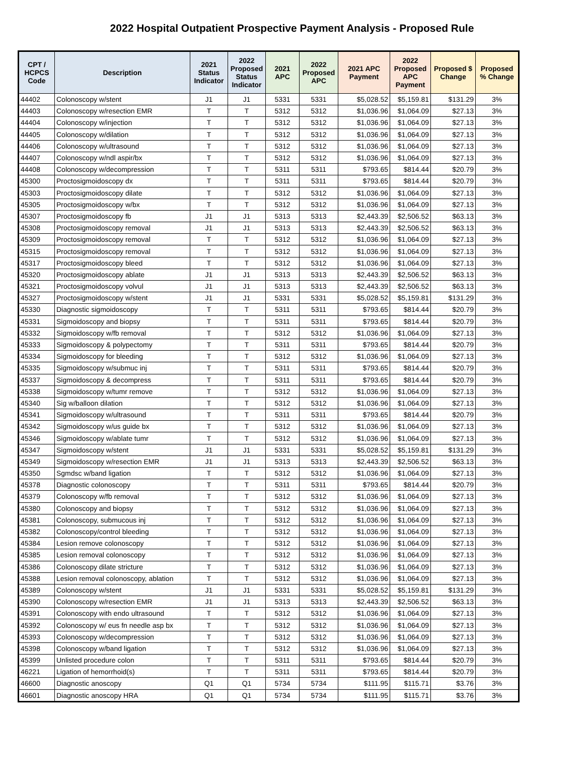2022 Hospital Outpatient Prospective Payment Analysis - Proposed Rule
| CPT / HCPCS Code | Description | 2021 Status Indicator | 2022 Proposed Status Indicator | 2021 APC | 2022 Proposed APC | 2021 APC Payment | 2022 Proposed APC Payment | Proposed $ Change | Proposed % Change |
| --- | --- | --- | --- | --- | --- | --- | --- | --- | --- |
| 44402 | Colonoscopy w/stent | J1 | J1 | 5331 | 5331 | $5,028.52 | $5,159.81 | $131.29 | 3% |
| 44403 | Colonoscopy w/resection EMR | T | T | 5312 | 5312 | $1,036.96 | $1,064.09 | $27.13 | 3% |
| 44404 | Colonoscopy w/injection | T | T | 5312 | 5312 | $1,036.96 | $1,064.09 | $27.13 | 3% |
| 44405 | Colonoscopy w/dilation | T | T | 5312 | 5312 | $1,036.96 | $1,064.09 | $27.13 | 3% |
| 44406 | Colonoscopy w/ultrasound | T | T | 5312 | 5312 | $1,036.96 | $1,064.09 | $27.13 | 3% |
| 44407 | Colonoscopy w/ndl aspir/bx | T | T | 5312 | 5312 | $1,036.96 | $1,064.09 | $27.13 | 3% |
| 44408 | Colonoscopy w/decompression | T | T | 5311 | 5311 | $793.65 | $814.44 | $20.79 | 3% |
| 45300 | Proctosigmoidoscopy dx | T | T | 5311 | 5311 | $793.65 | $814.44 | $20.79 | 3% |
| 45303 | Proctosigmoidoscopy dilate | T | T | 5312 | 5312 | $1,036.96 | $1,064.09 | $27.13 | 3% |
| 45305 | Proctosigmoidoscopy w/bx | T | T | 5312 | 5312 | $1,036.96 | $1,064.09 | $27.13 | 3% |
| 45307 | Proctosigmoidoscopy fb | J1 | J1 | 5313 | 5313 | $2,443.39 | $2,506.52 | $63.13 | 3% |
| 45308 | Proctosigmoidoscopy removal | J1 | J1 | 5313 | 5313 | $2,443.39 | $2,506.52 | $63.13 | 3% |
| 45309 | Proctosigmoidoscopy removal | T | T | 5312 | 5312 | $1,036.96 | $1,064.09 | $27.13 | 3% |
| 45315 | Proctosigmoidoscopy removal | T | T | 5312 | 5312 | $1,036.96 | $1,064.09 | $27.13 | 3% |
| 45317 | Proctosigmoidoscopy bleed | T | T | 5312 | 5312 | $1,036.96 | $1,064.09 | $27.13 | 3% |
| 45320 | Proctosigmoidoscopy ablate | J1 | J1 | 5313 | 5313 | $2,443.39 | $2,506.52 | $63.13 | 3% |
| 45321 | Proctosigmoidoscopy volvul | J1 | J1 | 5313 | 5313 | $2,443.39 | $2,506.52 | $63.13 | 3% |
| 45327 | Proctosigmoidoscopy w/stent | J1 | J1 | 5331 | 5331 | $5,028.52 | $5,159.81 | $131.29 | 3% |
| 45330 | Diagnostic sigmoidoscopy | T | T | 5311 | 5311 | $793.65 | $814.44 | $20.79 | 3% |
| 45331 | Sigmoidoscopy and biopsy | T | T | 5311 | 5311 | $793.65 | $814.44 | $20.79 | 3% |
| 45332 | Sigmoidoscopy w/fb removal | T | T | 5312 | 5312 | $1,036.96 | $1,064.09 | $27.13 | 3% |
| 45333 | Sigmoidoscopy & polypectomy | T | T | 5311 | 5311 | $793.65 | $814.44 | $20.79 | 3% |
| 45334 | Sigmoidoscopy for bleeding | T | T | 5312 | 5312 | $1,036.96 | $1,064.09 | $27.13 | 3% |
| 45335 | Sigmoidoscopy w/submuc inj | T | T | 5311 | 5311 | $793.65 | $814.44 | $20.79 | 3% |
| 45337 | Sigmoidoscopy & decompress | T | T | 5311 | 5311 | $793.65 | $814.44 | $20.79 | 3% |
| 45338 | Sigmoidoscopy w/tumr remove | T | T | 5312 | 5312 | $1,036.96 | $1,064.09 | $27.13 | 3% |
| 45340 | Sig w/balloon dilation | T | T | 5312 | 5312 | $1,036.96 | $1,064.09 | $27.13 | 3% |
| 45341 | Sigmoidoscopy w/ultrasound | T | T | 5311 | 5311 | $793.65 | $814.44 | $20.79 | 3% |
| 45342 | Sigmoidoscopy w/us guide bx | T | T | 5312 | 5312 | $1,036.96 | $1,064.09 | $27.13 | 3% |
| 45346 | Sigmoidoscopy w/ablate tumr | T | T | 5312 | 5312 | $1,036.96 | $1,064.09 | $27.13 | 3% |
| 45347 | Sigmoidoscopy w/stent | J1 | J1 | 5331 | 5331 | $5,028.52 | $5,159.81 | $131.29 | 3% |
| 45349 | Sigmoidoscopy w/resection EMR | J1 | J1 | 5313 | 5313 | $2,443.39 | $2,506.52 | $63.13 | 3% |
| 45350 | Sgmdsc w/band ligation | T | T | 5312 | 5312 | $1,036.96 | $1,064.09 | $27.13 | 3% |
| 45378 | Diagnostic colonoscopy | T | T | 5311 | 5311 | $793.65 | $814.44 | $20.79 | 3% |
| 45379 | Colonoscopy w/fb removal | T | T | 5312 | 5312 | $1,036.96 | $1,064.09 | $27.13 | 3% |
| 45380 | Colonoscopy and biopsy | T | T | 5312 | 5312 | $1,036.96 | $1,064.09 | $27.13 | 3% |
| 45381 | Colonoscopy, submucous inj | T | T | 5312 | 5312 | $1,036.96 | $1,064.09 | $27.13 | 3% |
| 45382 | Colonoscopy/control bleeding | T | T | 5312 | 5312 | $1,036.96 | $1,064.09 | $27.13 | 3% |
| 45384 | Lesion remove colonoscopy | T | T | 5312 | 5312 | $1,036.96 | $1,064.09 | $27.13 | 3% |
| 45385 | Lesion removal colonoscopy | T | T | 5312 | 5312 | $1,036.96 | $1,064.09 | $27.13 | 3% |
| 45386 | Colonoscopy dilate stricture | T | T | 5312 | 5312 | $1,036.96 | $1,064.09 | $27.13 | 3% |
| 45388 | Lesion removal colonoscopy, ablation | T | T | 5312 | 5312 | $1,036.96 | $1,064.09 | $27.13 | 3% |
| 45389 | Colonoscopy w/stent | J1 | J1 | 5331 | 5331 | $5,028.52 | $5,159.81 | $131.29 | 3% |
| 45390 | Colonoscopy w/resection EMR | J1 | J1 | 5313 | 5313 | $2,443.39 | $2,506.52 | $63.13 | 3% |
| 45391 | Colonoscopy with endo ultrasound | T | T | 5312 | 5312 | $1,036.96 | $1,064.09 | $27.13 | 3% |
| 45392 | Colonoscopy w/ eus fn needle asp bx | T | T | 5312 | 5312 | $1,036.96 | $1,064.09 | $27.13 | 3% |
| 45393 | Colonoscopy w/decompression | T | T | 5312 | 5312 | $1,036.96 | $1,064.09 | $27.13 | 3% |
| 45398 | Colonoscopy w/band ligation | T | T | 5312 | 5312 | $1,036.96 | $1,064.09 | $27.13 | 3% |
| 45399 | Unlisted procedure colon | T | T | 5311 | 5311 | $793.65 | $814.44 | $20.79 | 3% |
| 46221 | Ligation of hemorrhoid(s) | T | T | 5311 | 5311 | $793.65 | $814.44 | $20.79 | 3% |
| 46600 | Diagnostic anoscopy | Q1 | Q1 | 5734 | 5734 | $111.95 | $115.71 | $3.76 | 3% |
| 46601 | Diagnostic anoscopy HRA | Q1 | Q1 | 5734 | 5734 | $111.95 | $115.71 | $3.76 | 3% |